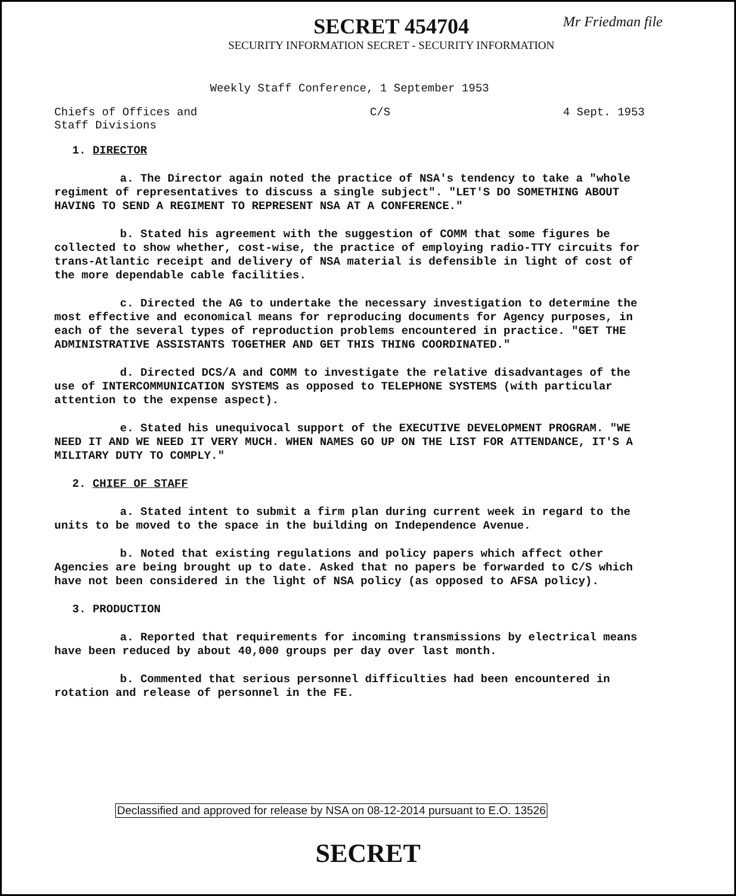SECRET 454704
Mr Friedman file
SECURITY INFORMATION SECRET - SECURITY INFORMATION
Weekly Staff Conference, 1 September 1953
Chiefs of Offices and
Staff Divisions
C/S 4 Sept. 1953
1. DIRECTOR
a. The Director again noted the practice of NSA's tendency to take a "whole regiment of representatives to discuss a single subject". "LET'S DO SOMETHING ABOUT HAVING TO SEND A REGIMENT TO REPRESENT NSA AT A CONFERENCE."
b. Stated his agreement with the suggestion of COMM that some figures be collected to show whether, cost-wise, the practice of employing radio-TTY circuits for trans-Atlantic receipt and delivery of NSA material is defensible in light of cost of the more dependable cable facilities.
c. Directed the AG to undertake the necessary investigation to determine the most effective and economical means for reproducing documents for Agency purposes, in each of the several types of reproduction problems encountered in practice. "GET THE ADMINISTRATIVE ASSISTANTS TOGETHER AND GET THIS THING COORDINATED."
d. Directed DCS/A and COMM to investigate the relative disadvantages of the use of INTERCOMMUNICATION SYSTEMS as opposed to TELEPHONE SYSTEMS (with particular attention to the expense aspect).
e. Stated his unequivocal support of the EXECUTIVE DEVELOPMENT PROGRAM. "WE NEED IT AND WE NEED IT VERY MUCH. WHEN NAMES GO UP ON THE LIST FOR ATTENDANCE, IT'S A MILITARY DUTY TO COMPLY."
2. CHIEF OF STAFF
a. Stated intent to submit a firm plan during current week in regard to the units to be moved to the space in the building on Independence Avenue.
b. Noted that existing regulations and policy papers which affect other Agencies are being brought up to date. Asked that no papers be forwarded to C/S which have not been considered in the light of NSA policy (as opposed to AFSA policy).
3. PRODUCTION
a. Reported that requirements for incoming transmissions by electrical means have been reduced by about 40,000 groups per day over last month.
b. Commented that serious personnel difficulties had been encountered in rotation and release of personnel in the FE.
Declassified and approved for release by NSA on 08-12-2014 pursuant to E.O. 13526
SECRET